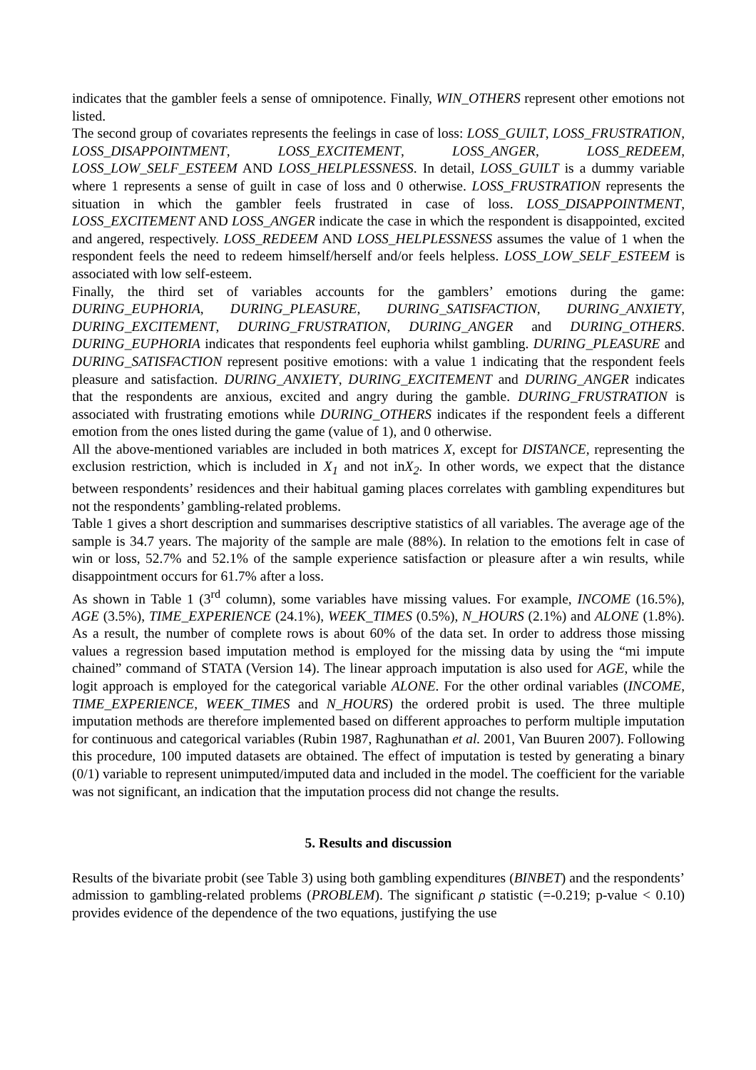indicates that the gambler feels a sense of omnipotence. Finally, WIN_OTHERS represent other emotions not listed.
The second group of covariates represents the feelings in case of loss: LOSS_GUILT, LOSS_FRUSTRATION, LOSS_DISAPPOINTMENT, LOSS_EXCITEMENT, LOSS_ANGER, LOSS_REDEEM, LOSS_LOW_SELF_ESTEEM AND LOSS_HELPLESSNESS. In detail, LOSS_GUILT is a dummy variable where 1 represents a sense of guilt in case of loss and 0 otherwise. LOSS_FRUSTRATION represents the situation in which the gambler feels frustrated in case of loss. LOSS_DISAPPOINTMENT, LOSS_EXCITEMENT AND LOSS_ANGER indicate the case in which the respondent is disappointed, excited and angered, respectively. LOSS_REDEEM AND LOSS_HELPLESSNESS assumes the value of 1 when the respondent feels the need to redeem himself/herself and/or feels helpless. LOSS_LOW_SELF_ESTEEM is associated with low self-esteem.
Finally, the third set of variables accounts for the gamblers’ emotions during the game: DURING_EUPHORIA, DURING_PLEASURE, DURING_SATISFACTION, DURING_ANXIETY, DURING_EXCITEMENT, DURING_FRUSTRATION, DURING_ANGER and DURING_OTHERS. DURING_EUPHORIA indicates that respondents feel euphoria whilst gambling. DURING_PLEASURE and DURING_SATISFACTION represent positive emotions: with a value 1 indicating that the respondent feels pleasure and satisfaction. DURING_ANXIETY, DURING_EXCITEMENT and DURING_ANGER indicates that the respondents are anxious, excited and angry during the gamble. DURING_FRUSTRATION is associated with frustrating emotions while DURING_OTHERS indicates if the respondent feels a different emotion from the ones listed during the game (value of 1), and 0 otherwise.
All the above-mentioned variables are included in both matrices X, except for DISTANCE, representing the exclusion restriction, which is included in X<sub>1</sub> and not inX<sub>2</sub>. In other words, we expect that the distance between respondents’ residences and their habitual gaming places correlates with gambling expenditures but not the respondents’ gambling-related problems.
Table 1 gives a short description and summarises descriptive statistics of all variables. The average age of the sample is 34.7 years. The majority of the sample are male (88%). In relation to the emotions felt in case of win or loss, 52.7% and 52.1% of the sample experience satisfaction or pleasure after a win results, while disappointment occurs for 61.7% after a loss.
As shown in Table 1 (3<sup>rd</sup> column), some variables have missing values. For example, INCOME (16.5%), AGE (3.5%), TIME_EXPERIENCE (24.1%), WEEK_TIMES (0.5%), N_HOURS (2.1%) and ALONE (1.8%). As a result, the number of complete rows is about 60% of the data set. In order to address those missing values a regression based imputation method is employed for the missing data by using the “mi impute chained” command of STATA (Version 14). The linear approach imputation is also used for AGE, while the logit approach is employed for the categorical variable ALONE. For the other ordinal variables (INCOME, TIME_EXPERIENCE, WEEK_TIMES and N_HOURS) the ordered probit is used. The three multiple imputation methods are therefore implemented based on different approaches to perform multiple imputation for continuous and categorical variables (Rubin 1987, Raghunathan et al. 2001, Van Buuren 2007). Following this procedure, 100 imputed datasets are obtained. The effect of imputation is tested by generating a binary (0/1) variable to represent unimputed/imputed data and included in the model. The coefficient for the variable was not significant, an indication that the imputation process did not change the results.
5. Results and discussion
Results of the bivariate probit (see Table 3) using both gambling expenditures (BINBET) and the respondents’ admission to gambling-related problems (PROBLEM). The significant ρ statistic (=-0.219; p-value < 0.10) provides evidence of the dependence of the two equations, justifying the use